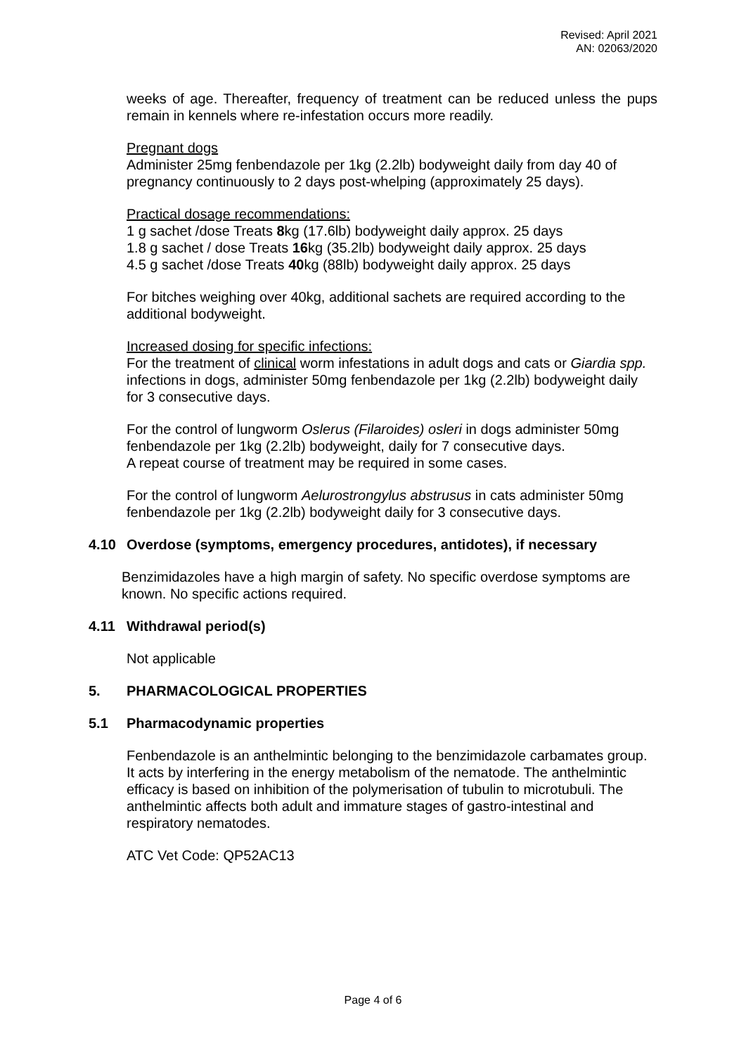Revised: April 2021
AN: 02063/2020
weeks of age. Thereafter, frequency of treatment can be reduced unless the pups remain in kennels where re-infestation occurs more readily.
Pregnant dogs
Administer 25mg fenbendazole per 1kg (2.2lb) bodyweight daily from day 40 of pregnancy continuously to 2 days post-whelping (approximately 25 days).
Practical dosage recommendations:
1 g sachet /dose Treats 8kg (17.6lb) bodyweight daily approx. 25 days
1.8 g sachet / dose Treats 16kg (35.2lb) bodyweight daily approx. 25 days
4.5 g sachet /dose Treats 40kg (88lb) bodyweight daily approx. 25 days
For bitches weighing over 40kg, additional sachets are required according to the additional bodyweight.
Increased dosing for specific infections:
For the treatment of clinical worm infestations in adult dogs and cats or Giardia spp. infections in dogs, administer 50mg fenbendazole per 1kg (2.2lb) bodyweight daily for 3 consecutive days.
For the control of lungworm Oslerus (Filaroides) osleri in dogs administer 50mg fenbendazole per 1kg (2.2lb) bodyweight, daily for 7 consecutive days.
A repeat course of treatment may be required in some cases.
For the control of lungworm Aelurostrongylus abstrusus in cats administer 50mg fenbendazole per 1kg (2.2lb) bodyweight daily for 3 consecutive days.
4.10 Overdose (symptoms, emergency procedures, antidotes), if necessary
Benzimidazoles have a high margin of safety. No specific overdose symptoms are known. No specific actions required.
4.11 Withdrawal period(s)
Not applicable
5. PHARMACOLOGICAL PROPERTIES
5.1 Pharmacodynamic properties
Fenbendazole is an anthelmintic belonging to the benzimidazole carbamates group. It acts by interfering in the energy metabolism of the nematode. The anthelmintic efficacy is based on inhibition of the polymerisation of tubulin to microtubuli. The anthelmintic affects both adult and immature stages of gastro-intestinal and respiratory nematodes.
ATC Vet Code: QP52AC13
Page 4 of 6